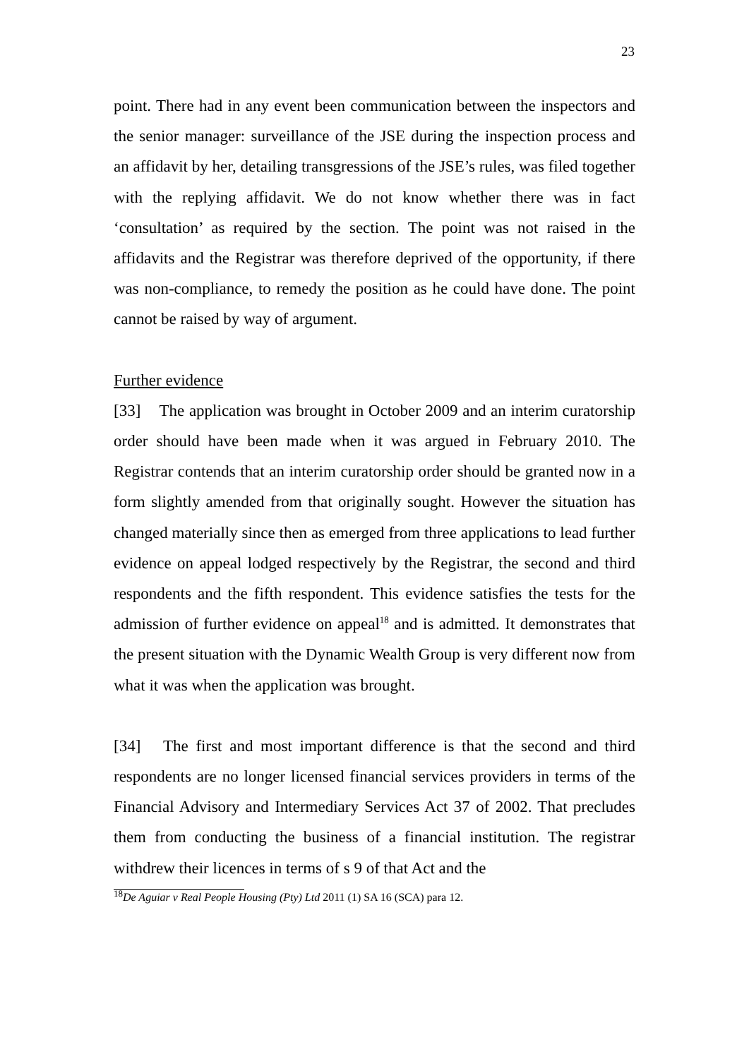23
point. There had in any event been communication between the inspectors and the senior manager: surveillance of the JSE during the inspection process and an affidavit by her, detailing transgressions of the JSE’s rules, was filed together with the replying affidavit. We do not know whether there was in fact ‘consultation’ as required by the section. The point was not raised in the affidavits and the Registrar was therefore deprived of the opportunity, if there was non-compliance, to remedy the position as he could have done. The point cannot be raised by way of argument.
Further evidence
[33] The application was brought in October 2009 and an interim curatorship order should have been made when it was argued in February 2010. The Registrar contends that an interim curatorship order should be granted now in a form slightly amended from that originally sought. However the situation has changed materially since then as emerged from three applications to lead further evidence on appeal lodged respectively by the Registrar, the second and third respondents and the fifth respondent. This evidence satisfies the tests for the admission of further evidence on appeal<sup>18</sup> and is admitted. It demonstrates that the present situation with the Dynamic Wealth Group is very different now from what it was when the application was brought.
[34] The first and most important difference is that the second and third respondents are no longer licensed financial services providers in terms of the Financial Advisory and Intermediary Services Act 37 of 2002. That precludes them from conducting the business of a financial institution. The registrar withdrew their licences in terms of s 9 of that Act and the
<sup>18</sup> De Aguiar v Real People Housing (Pty) Ltd 2011 (1) SA 16 (SCA) para 12.